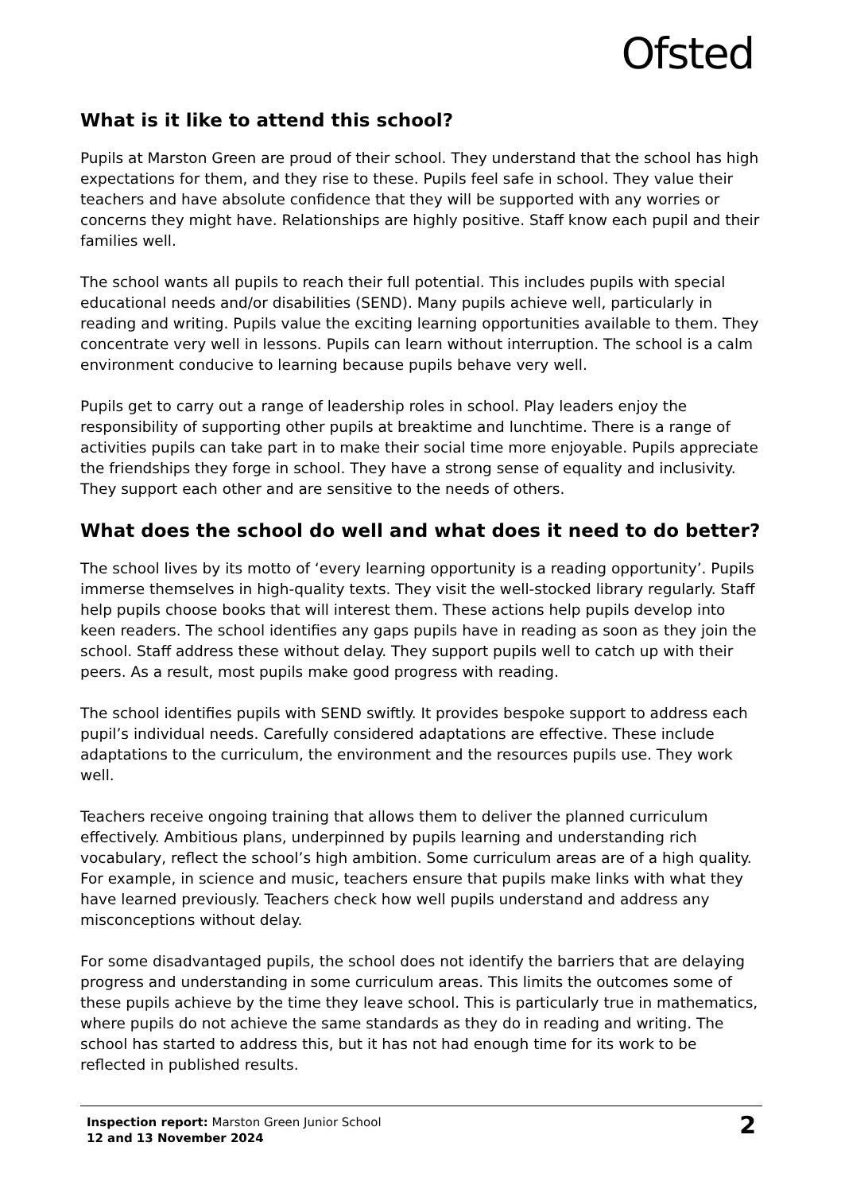Ofsted
What is it like to attend this school?
Pupils at Marston Green are proud of their school. They understand that the school has high expectations for them, and they rise to these. Pupils feel safe in school. They value their teachers and have absolute confidence that they will be supported with any worries or concerns they might have. Relationships are highly positive. Staff know each pupil and their families well.
The school wants all pupils to reach their full potential. This includes pupils with special educational needs and/or disabilities (SEND). Many pupils achieve well, particularly in reading and writing. Pupils value the exciting learning opportunities available to them. They concentrate very well in lessons. Pupils can learn without interruption. The school is a calm environment conducive to learning because pupils behave very well.
Pupils get to carry out a range of leadership roles in school. Play leaders enjoy the responsibility of supporting other pupils at breaktime and lunchtime. There is a range of activities pupils can take part in to make their social time more enjoyable. Pupils appreciate the friendships they forge in school. They have a strong sense of equality and inclusivity. They support each other and are sensitive to the needs of others.
What does the school do well and what does it need to do better?
The school lives by its motto of ‘every learning opportunity is a reading opportunity’. Pupils immerse themselves in high-quality texts. They visit the well-stocked library regularly. Staff help pupils choose books that will interest them. These actions help pupils develop into keen readers. The school identifies any gaps pupils have in reading as soon as they join the school. Staff address these without delay. They support pupils well to catch up with their peers. As a result, most pupils make good progress with reading.
The school identifies pupils with SEND swiftly. It provides bespoke support to address each pupil’s individual needs. Carefully considered adaptations are effective. These include adaptations to the curriculum, the environment and the resources pupils use. They work well.
Teachers receive ongoing training that allows them to deliver the planned curriculum effectively. Ambitious plans, underpinned by pupils learning and understanding rich vocabulary, reflect the school’s high ambition. Some curriculum areas are of a high quality. For example, in science and music, teachers ensure that pupils make links with what they have learned previously. Teachers check how well pupils understand and address any misconceptions without delay.
For some disadvantaged pupils, the school does not identify the barriers that are delaying progress and understanding in some curriculum areas. This limits the outcomes some of these pupils achieve by the time they leave school. This is particularly true in mathematics, where pupils do not achieve the same standards as they do in reading and writing. The school has started to address this, but it has not had enough time for its work to be reflected in published results.
Inspection report: Marston Green Junior School
12 and 13 November 2024
2